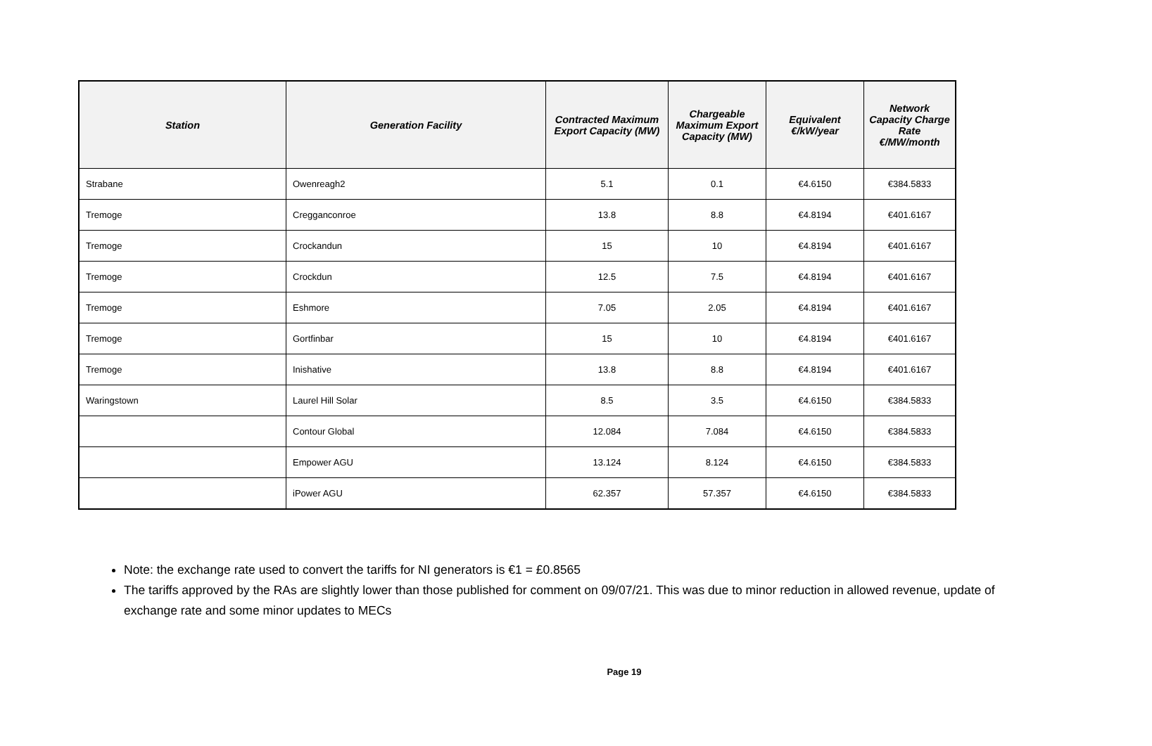| Station | Generation Facility | Contracted Maximum Export Capacity (MW) | Chargeable Maximum Export Capacity (MW) | Equivalent €/kW/year | Network Capacity Charge Rate €/MW/month |
| --- | --- | --- | --- | --- | --- |
| Strabane | Owenreagh2 | 5.1 | 0.1 | €4.6150 | €384.5833 |
| Tremoge | Cregganconroe | 13.8 | 8.8 | €4.8194 | €401.6167 |
| Tremoge | Crockandun | 15 | 10 | €4.8194 | €401.6167 |
| Tremoge | Crockdun | 12.5 | 7.5 | €4.8194 | €401.6167 |
| Tremoge | Eshmore | 7.05 | 2.05 | €4.8194 | €401.6167 |
| Tremoge | Gortfinbar | 15 | 10 | €4.8194 | €401.6167 |
| Tremoge | Inishative | 13.8 | 8.8 | €4.8194 | €401.6167 |
| Waringstown | Laurel Hill Solar | 8.5 | 3.5 | €4.6150 | €384.5833 |
| | Contour Global | 12.084 | 7.084 | €4.6150 | €384.5833 |
| | Empower AGU | 13.124 | 8.124 | €4.6150 | €384.5833 |
| | iPower AGU | 62.357 | 57.357 | €4.6150 | €384.5833 |
Note: the exchange rate used to convert the tariffs for NI generators is €1 = £0.8565
The tariffs approved by the RAs are slightly lower than those published for comment on 09/07/21. This was due to minor reduction in allowed revenue, update of exchange rate and some minor updates to MECs
Page 19